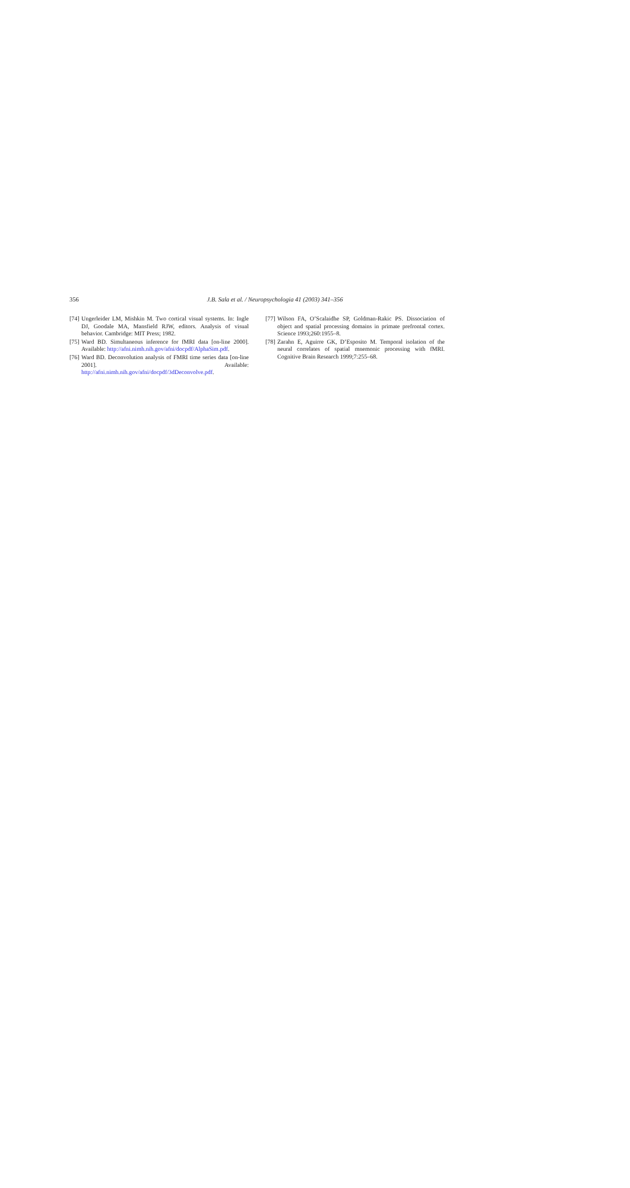356
J.B. Sala et al. / Neuropsychologia 41 (2003) 341–356
[74] Ungerleider LM, Mishkin M. Two cortical visual systems. In: Ingle DJ, Goodale MA, Mansfield RJW, editors. Analysis of visual behavior. Cambridge: MIT Press; 1982.
[75] Ward BD. Simultaneous inference for fMRI data [on-line 2000]. Available: http://afni.nimh.nih.gov/afni/docpdf/AlphaSim.pdf.
[76] Ward BD. Deconvolution analysis of FMRI time series data [on-line 2001]. Available: http://afni.nimh.nih.gov/afni/docpdf/3dDeconvolve.pdf.
[77] Wilson FA, O’Scalaidhe SP, Goldman-Rakic PS. Dissociation of object and spatial processing domains in primate prefrontal cortex. Science 1993;260:1955–8.
[78] Zarahn E, Aguirre GK, D’Esposito M. Temporal isolation of the neural correlates of spatial mnemonic processing with fMRI. Cognitive Brain Research 1999;7:255–68.